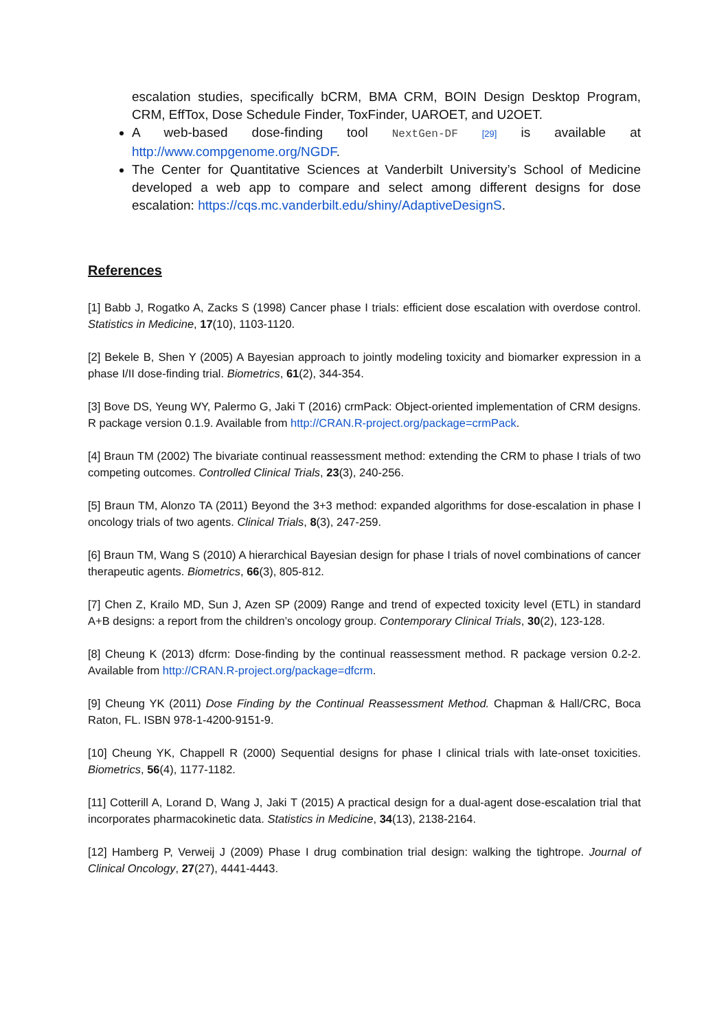escalation studies, specifically bCRM, BMA CRM, BOIN Design Desktop Program, CRM, EffTox, Dose Schedule Finder, ToxFinder, UAROET, and U2OET.
A web-based dose-finding tool NextGen-DF [29] is available at http://www.compgenome.org/NGDF.
The Center for Quantitative Sciences at Vanderbilt University’s School of Medicine developed a web app to compare and select among different designs for dose escalation: https://cqs.mc.vanderbilt.edu/shiny/AdaptiveDesignS.
References
[1] Babb J, Rogatko A, Zacks S (1998) Cancer phase I trials: efficient dose escalation with overdose control. Statistics in Medicine, 17(10), 1103-1120.
[2] Bekele B, Shen Y (2005) A Bayesian approach to jointly modeling toxicity and biomarker expression in a phase I/II dose-finding trial. Biometrics, 61(2), 344-354.
[3] Bove DS, Yeung WY, Palermo G, Jaki T (2016) crmPack: Object-oriented implementation of CRM designs. R package version 0.1.9. Available from http://CRAN.R-project.org/package=crmPack.
[4] Braun TM (2002) The bivariate continual reassessment method: extending the CRM to phase I trials of two competing outcomes. Controlled Clinical Trials, 23(3), 240-256.
[5] Braun TM, Alonzo TA (2011) Beyond the 3+3 method: expanded algorithms for dose-escalation in phase I oncology trials of two agents. Clinical Trials, 8(3), 247-259.
[6] Braun TM, Wang S (2010) A hierarchical Bayesian design for phase I trials of novel combinations of cancer therapeutic agents. Biometrics, 66(3), 805-812.
[7] Chen Z, Krailo MD, Sun J, Azen SP (2009) Range and trend of expected toxicity level (ETL) in standard A+B designs: a report from the children’s oncology group. Contemporary Clinical Trials, 30(2), 123-128.
[8] Cheung K (2013) dfcrm: Dose-finding by the continual reassessment method. R package version 0.2-2. Available from http://CRAN.R-project.org/package=dfcrm.
[9] Cheung YK (2011) Dose Finding by the Continual Reassessment Method. Chapman & Hall/CRC, Boca Raton, FL. ISBN 978-1-4200-9151-9.
[10] Cheung YK, Chappell R (2000) Sequential designs for phase I clinical trials with late-onset toxicities. Biometrics, 56(4), 1177-1182.
[11] Cotterill A, Lorand D, Wang J, Jaki T (2015) A practical design for a dual-agent dose-escalation trial that incorporates pharmacokinetic data. Statistics in Medicine, 34(13), 2138-2164.
[12] Hamberg P, Verweij J (2009) Phase I drug combination trial design: walking the tightrope. Journal of Clinical Oncology, 27(27), 4441-4443.